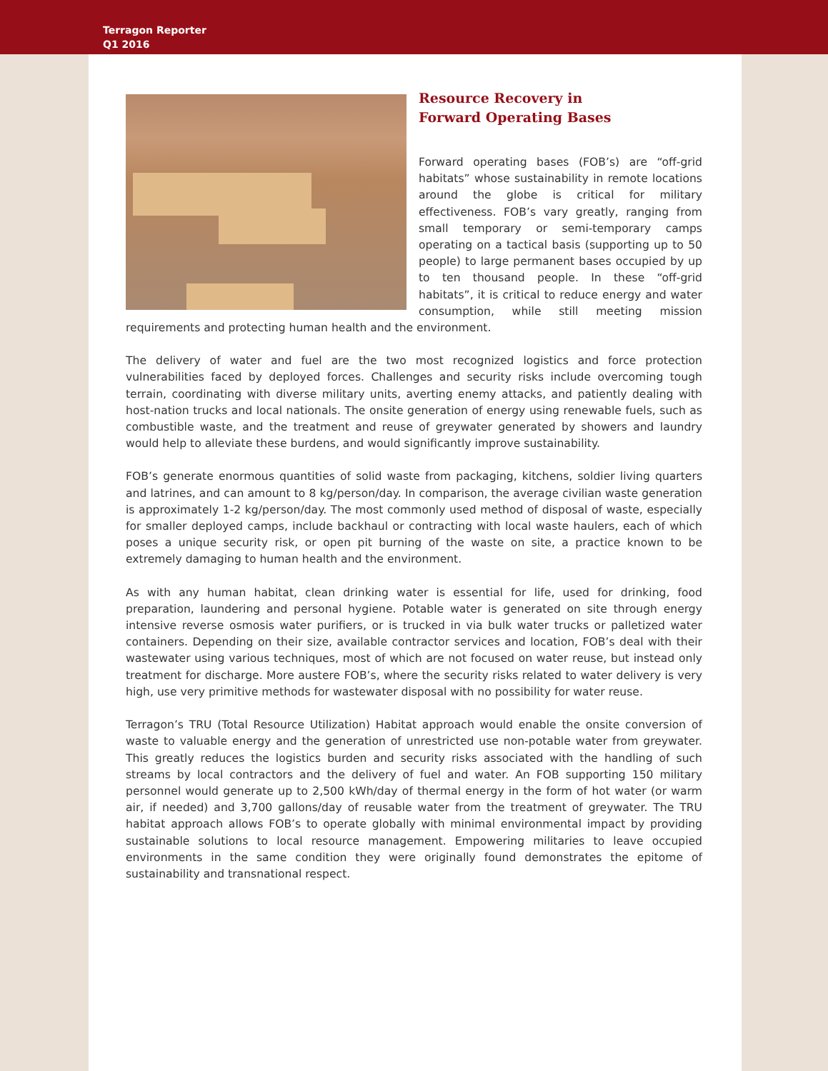Terragon Reporter
Q1 2016
Resource Recovery in
Forward Operating Bases
Forward operating bases (FOB’s) are “off-grid habitats” whose sustainability in remote locations around the globe is critical for military effectiveness. FOB’s vary greatly, ranging from small temporary or semi-temporary camps operating on a tactical basis (supporting up to 50 people) to large permanent bases occupied by up to ten thousand people. In these “off-grid habitats”, it is critical to reduce energy and water consumption, while still meeting mission requirements and protecting human health and the environment.
The delivery of water and fuel are the two most recognized logistics and force protection vulnerabilities faced by deployed forces. Challenges and security risks include overcoming tough terrain, coordinating with diverse military units, averting enemy attacks, and patiently dealing with host-nation trucks and local nationals. The onsite generation of energy using renewable fuels, such as combustible waste, and the treatment and reuse of greywater generated by showers and laundry would help to alleviate these burdens, and would significantly improve sustainability.
FOB’s generate enormous quantities of solid waste from packaging, kitchens, soldier living quarters and latrines, and can amount to 8 kg/person/day. In comparison, the average civilian waste generation is approximately 1-2 kg/person/day. The most commonly used method of disposal of waste, especially for smaller deployed camps, include backhaul or contracting with local waste haulers, each of which poses a unique security risk, or open pit burning of the waste on site, a practice known to be extremely damaging to human health and the environment.
As with any human habitat, clean drinking water is essential for life, used for drinking, food preparation, laundering and personal hygiene. Potable water is generated on site through energy intensive reverse osmosis water purifiers, or is trucked in via bulk water trucks or palletized water containers. Depending on their size, available contractor services and location, FOB’s deal with their wastewater using various techniques, most of which are not focused on water reuse, but instead only treatment for discharge. More austere FOB’s, where the security risks related to water delivery is very high, use very primitive methods for wastewater disposal with no possibility for water reuse.
Terragon’s TRU (Total Resource Utilization) Habitat approach would enable the onsite conversion of waste to valuable energy and the generation of unrestricted use non-potable water from greywater. This greatly reduces the logistics burden and security risks associated with the handling of such streams by local contractors and the delivery of fuel and water. An FOB supporting 150 military personnel would generate up to 2,500 kWh/day of thermal energy in the form of hot water (or warm air, if needed) and 3,700 gallons/day of reusable water from the treatment of greywater. The TRU habitat approach allows FOB’s to operate globally with minimal environmental impact by providing sustainable solutions to local resource management. Empowering militaries to leave occupied environments in the same condition they were originally found demonstrates the epitome of sustainability and transnational respect.